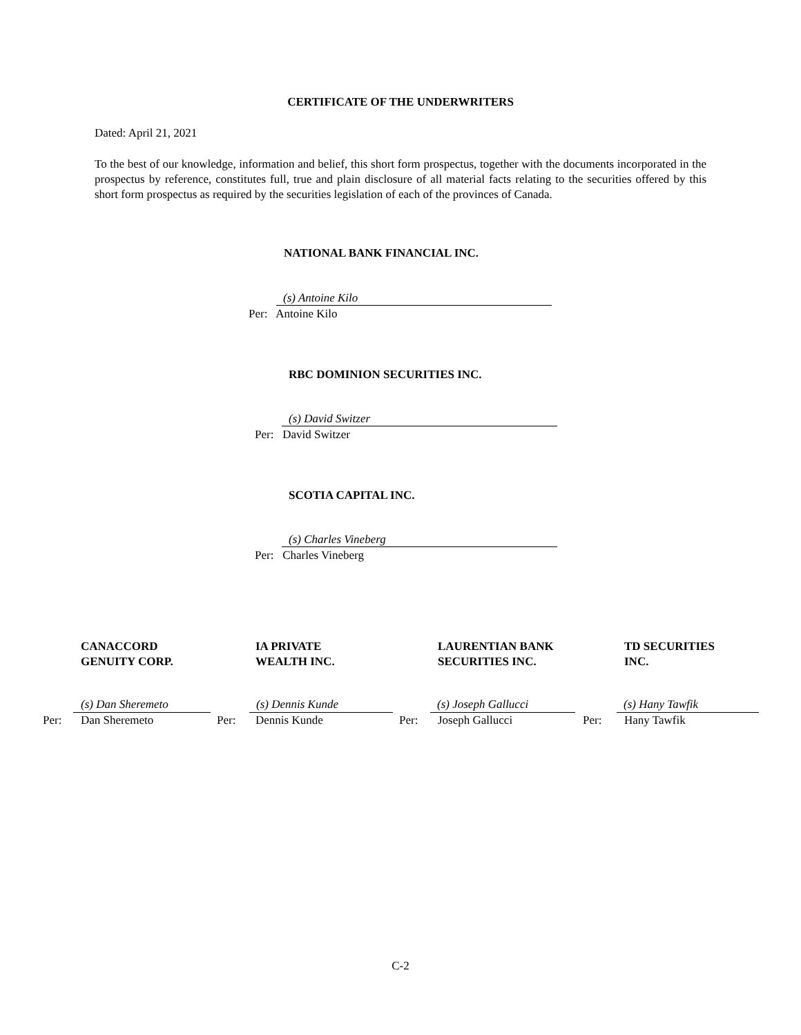CERTIFICATE OF THE UNDERWRITERS
Dated: April 21, 2021
To the best of our knowledge, information and belief, this short form prospectus, together with the documents incorporated in the prospectus by reference, constitutes full, true and plain disclosure of all material facts relating to the securities offered by this short form prospectus as required by the securities legislation of each of the provinces of Canada.
NATIONAL BANK FINANCIAL INC.
(s) Antoine Kilo
Per: Antoine Kilo
RBC DOMINION SECURITIES INC.
(s) David Switzer
Per: David Switzer
SCOTIA CAPITAL INC.
(s) Charles Vineberg
Per: Charles Vineberg
CANACCORD
GENUITY CORP.
IA PRIVATE
WEALTH INC.
LAURENTIAN BANK
SECURITIES INC.
TD SECURITIES
INC.
(s) Dan Sheremeto (s) Dennis Kunde (s) Joseph Gallucci (s) Hany Tawfik
Per: Dan Sheremeto Per: Dennis Kunde Per: Joseph Gallucci Per: Hany Tawfik
C-2